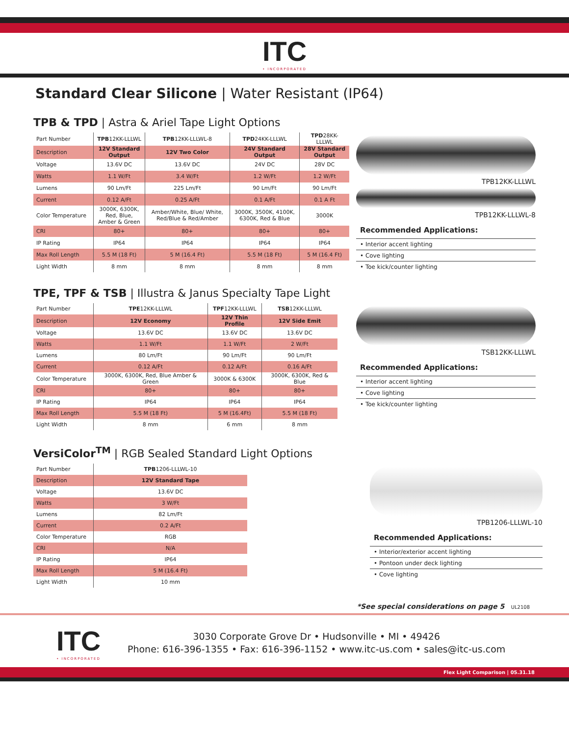ITC
• INCORPORATED
Standard Clear Silicone | Water Resistant (IP64)
TPB & TPD | Astra & Ariel Tape Light Options
| Part Number | TPB 12KK-LLLWL | TPB 12KK-LLLWL-8 | TPD 24KK-LLLWL | TPD 28KK-LLLWL |
| --- | --- | --- | --- | --- |
| Description | 12V Standard Output | 12V Two Color | 24V Standard Output | 28V Standard Output |
| Voltage | 13.6V DC | 13.6V DC | 24V DC | 28V DC |
| Watts | 1.1 W/Ft | 3.4 W/Ft | 1.2 W/Ft | 1.2 W/Ft |
| Lumens | 90 Lm/Ft | 225 Lm/Ft | 90 Lm/Ft | 90 Lm/Ft |
| Current | 0.12 A/Ft | 0.25 A/Ft | 0.1 A/Ft | 0.1 A Ft |
| Color Temperature | 3000K, 6300K, Red, Blue, Amber & Green | Amber/White, Blue/ White, Red/Blue & Red/Amber | 3000K, 3500K, 4100K, 6300K, Red & Blue | 3000K |
| CRI | 80+ | 80+ | 80+ | 80+ |
| IP Rating | IP64 | IP64 | IP64 | IP64 |
| Max Roll Length | 5.5 M (18 Ft) | 5 M (16.4 Ft) | 5.5 M (18 Ft) | 5 M (16.4 Ft) |
| Light Width | 8 mm | 8 mm | 8 mm | 8 mm |
TPB12KK-LLLWL
TPB12KK-LLLWL-8
Recommended Applications:
• Interior accent lighting
• Cove lighting
• Toe kick/counter lighting
TPE, TPF & TSB | Illustra & Janus Specialty Tape Light
| Part Number | TPE 12KK-LLLWL | TPF 12KK-LLLWL | TSB 12KK-LLLWL |
| --- | --- | --- | --- |
| Description | 12V Economy | 12V Thin Profile | 12V Side Emit |
| Voltage | 13.6V DC | 13.6V DC | 13.6V DC |
| Watts | 1.1 W/Ft | 1.1 W/Ft | 2 W/Ft |
| Lumens | 80 Lm/Ft | 90 Lm/Ft | 90 Lm/Ft |
| Current | 0.12 A/Ft | 0.12 A/Ft | 0.16 A/Ft |
| Color Temperature | 3000K, 6300K, Red, Blue Amber & Green | 3000K & 6300K | 3000K, 6300K, Red & Blue |
| CRI | 80+ | 80+ | 80+ |
| IP Rating | IP64 | IP64 | IP64 |
| Max Roll Length | 5.5 M (18 Ft) | 5 M (16.4Ft) | 5.5 M (18 Ft) |
| Light Width | 8 mm | 6 mm | 8 mm |
TSB12KK-LLLWL
Recommended Applications:
• Interior accent lighting
• Cove lighting
• Toe kick/counter lighting
VersiColor<sup>TM</sup> | RGB Sealed Standard Light Options
| Part Number | TPB 1206-LLLWL-10 |
| --- | --- |
| Description | 12V Standard Tape |
| Voltage | 13.6V DC |
| Watts | 3 W/Ft |
| Lumens | 82 Lm/Ft |
| Current | 0.2 A/Ft |
| Color Temperature | RGB |
| CRI | N/A |
| IP Rating | IP64 |
| Max Roll Length | 5 M (16.4 Ft) |
| Light Width | 10 mm |
TPB1206-LLLWL-10
Recommended Applications:
• Interior/exterior accent lighting
• Pontoon under deck lighting
• Cove lighting
*See special considerations on page 5 UL2108
ITC
• INCORPORATED
3030 Corporate Grove Dr • Hudsonville • MI • 49426
Phone: 616-396-1355 • Fax: 616-396-1152 • www.itc-us.com • sales@itc-us.com
Flex Light Comparison | 05.31.18